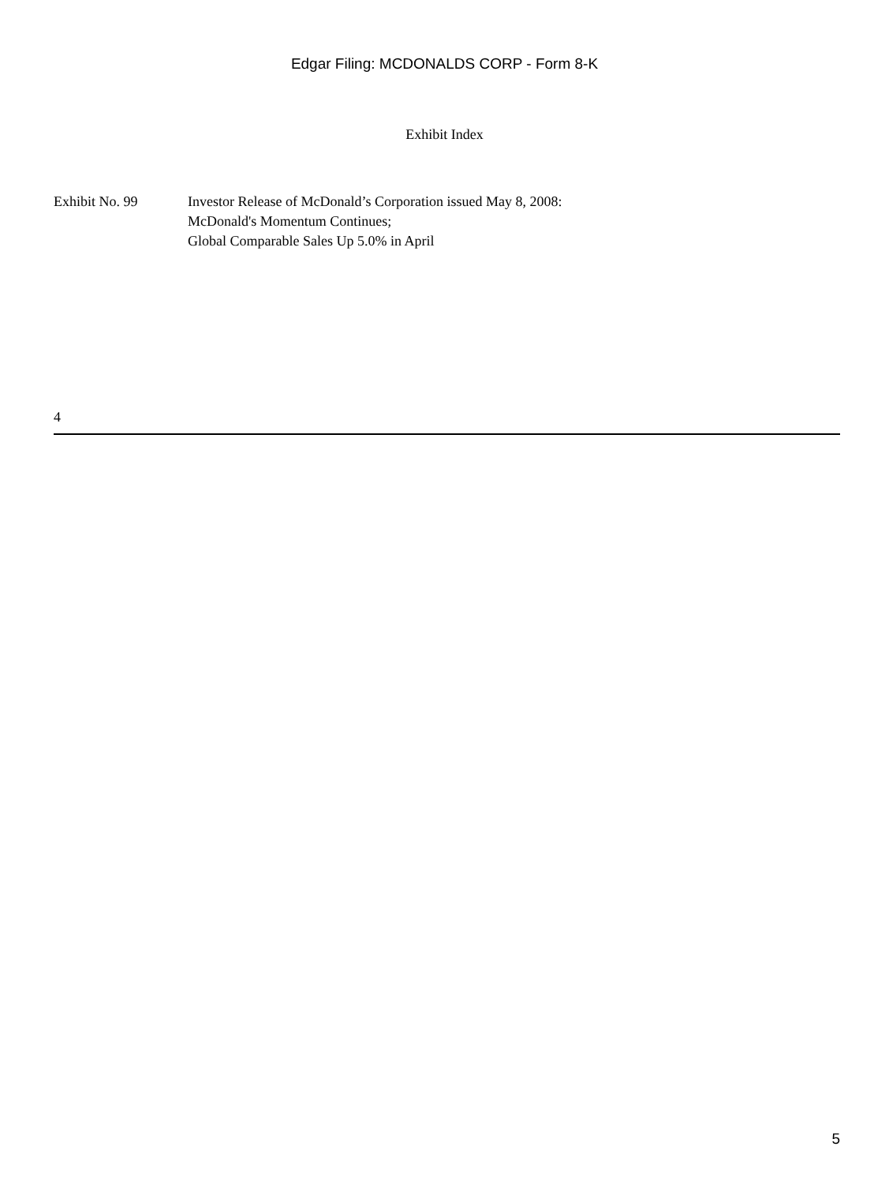Edgar Filing: MCDONALDS CORP - Form 8-K
Exhibit Index
Exhibit No. 99 Investor Release of McDonald’s Corporation issued May 8, 2008:
McDonald's Momentum Continues;
Global Comparable Sales Up 5.0% in April
4
5